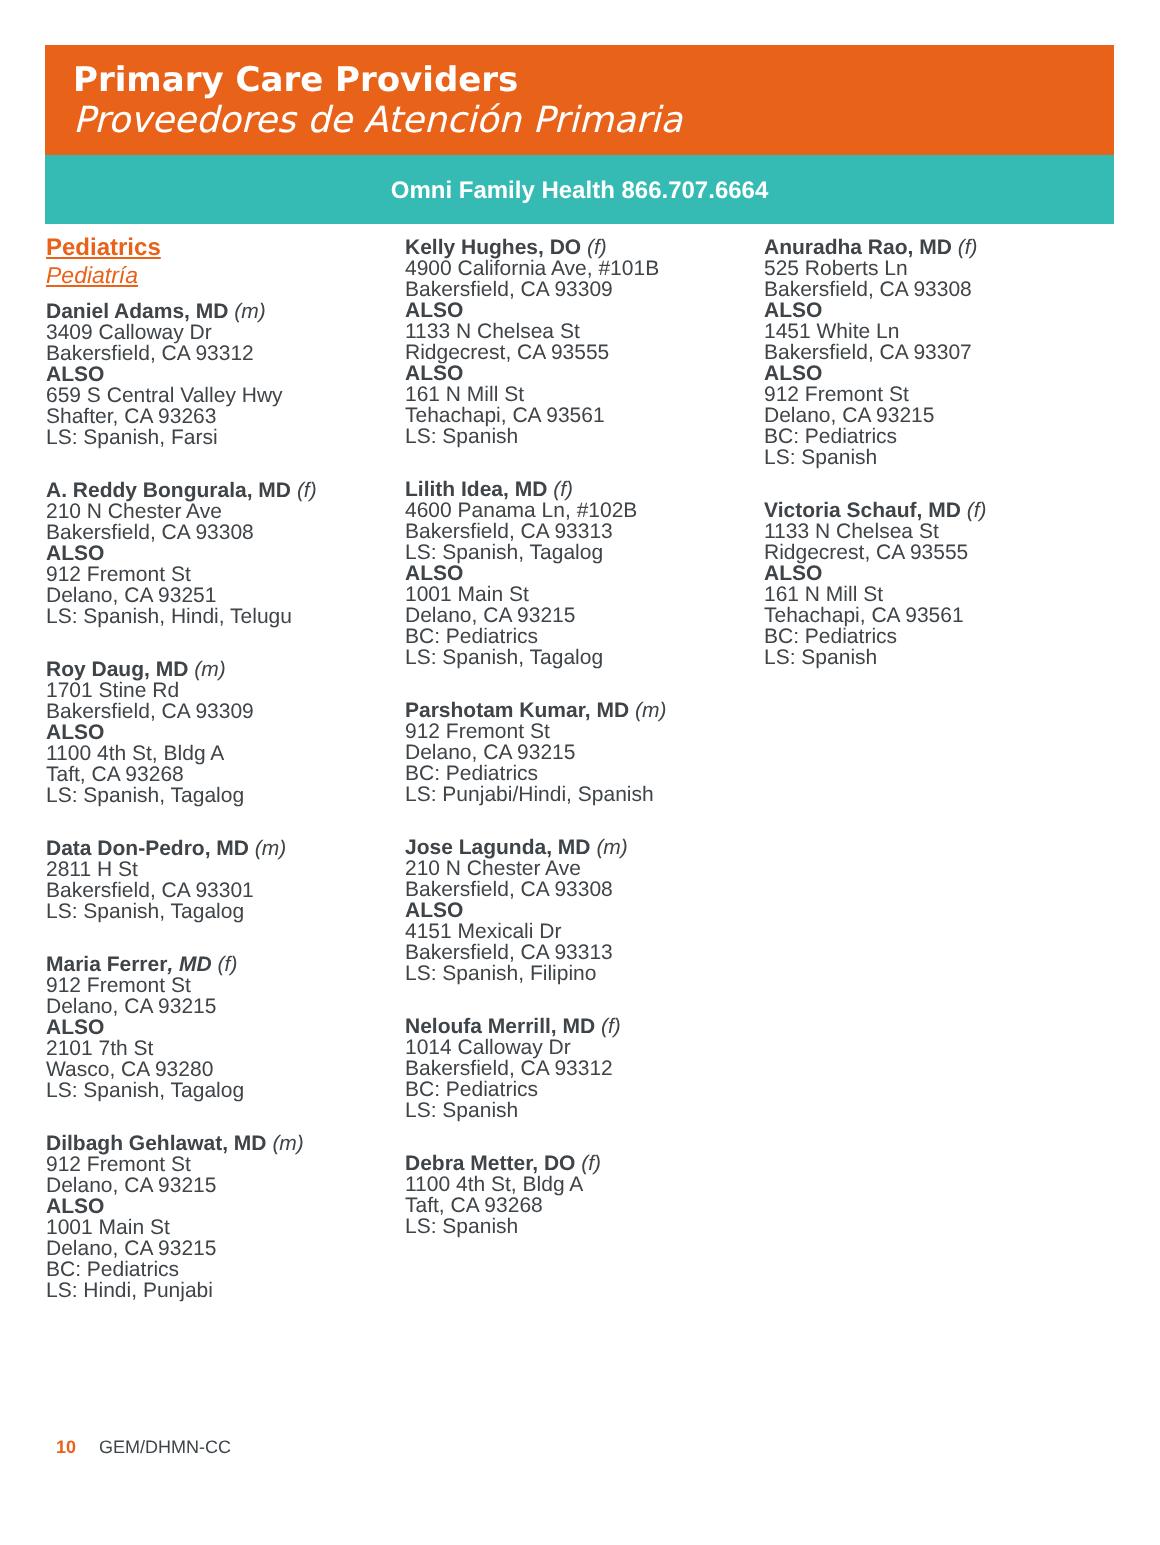Primary Care Providers
Proveedores de Atención Primaria
Omni Family Health 866.707.6664
Pediatrics
Pediatría
Daniel Adams, MD (m)
3409 Calloway Dr
Bakersfield, CA 93312
ALSO
659 S Central Valley Hwy
Shafter, CA 93263
LS: Spanish, Farsi
A. Reddy Bongurala, MD (f)
210 N Chester Ave
Bakersfield, CA 93308
ALSO
912 Fremont St
Delano, CA 93251
LS: Spanish, Hindi, Telugu
Roy Daug, MD (m)
1701 Stine Rd
Bakersfield, CA 93309
ALSO
1100 4th St, Bldg A
Taft, CA 93268
LS: Spanish, Tagalog
Data Don-Pedro, MD (m)
2811 H St
Bakersfield, CA 93301
LS: Spanish, Tagalog
Maria Ferrer, MD (f)
912 Fremont St
Delano, CA 93215
ALSO
2101 7th St
Wasco, CA 93280
LS: Spanish, Tagalog
Dilbagh Gehlawat, MD (m)
912 Fremont St
Delano, CA 93215
ALSO
1001 Main St
Delano, CA 93215
BC: Pediatrics
LS: Hindi, Punjabi
Kelly Hughes, DO (f)
4900 California Ave, #101B
Bakersfield, CA 93309
ALSO
1133 N Chelsea St
Ridgecrest, CA 93555
ALSO
161 N Mill St
Tehachapi, CA 93561
LS: Spanish
Lilith Idea, MD (f)
4600 Panama Ln, #102B
Bakersfield, CA 93313
LS: Spanish, Tagalog
ALSO
1001 Main St
Delano, CA 93215
BC: Pediatrics
LS: Spanish, Tagalog
Parshotam Kumar, MD (m)
912 Fremont St
Delano, CA 93215
BC: Pediatrics
LS: Punjabi/Hindi, Spanish
Jose Lagunda, MD (m)
210 N Chester Ave
Bakersfield, CA 93308
ALSO
4151 Mexicali Dr
Bakersfield, CA 93313
LS: Spanish, Filipino
Neloufa Merrill, MD (f)
1014 Calloway Dr
Bakersfield, CA 93312
BC: Pediatrics
LS: Spanish
Debra Metter, DO (f)
1100 4th St, Bldg A
Taft, CA 93268
LS: Spanish
Anuradha Rao, MD (f)
525 Roberts Ln
Bakersfield, CA 93308
ALSO
1451 White Ln
Bakersfield, CA 93307
ALSO
912 Fremont St
Delano, CA 93215
BC: Pediatrics
LS: Spanish
Victoria Schauf, MD (f)
1133 N Chelsea St
Ridgecrest, CA 93555
ALSO
161 N Mill St
Tehachapi, CA 93561
BC: Pediatrics
LS: Spanish
10 GEM/DHMN-CC